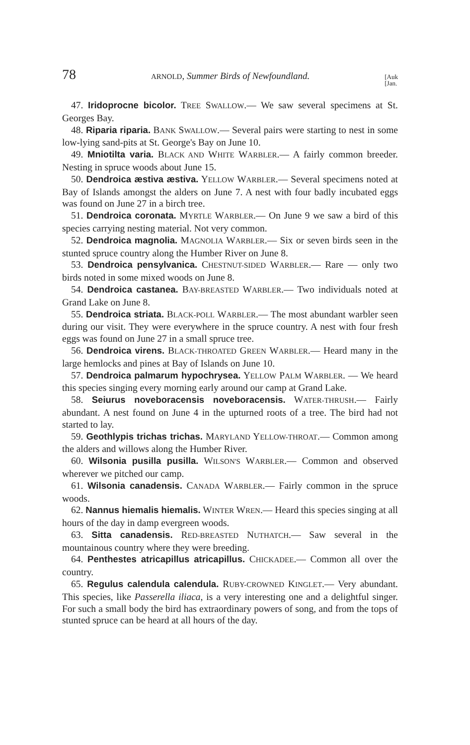78 ARNOLD, Summer Birds of Newfoundland. [Auk
[Jan.
47. Iridoprocne bicolor. TREE SWALLOW.— We saw several specimens at St. Georges Bay.
48. Riparia riparia. BANK SWALLOW.— Several pairs were starting to nest in some low-lying sand-pits at St. George's Bay on June 10.
49. Mniotilta varia. BLACK AND WHITE WARBLER.— A fairly common breeder. Nesting in spruce woods about June 15.
50. Dendroica æstiva æstiva. YELLOW WARBLER.— Several specimens noted at Bay of Islands amongst the alders on June 7. A nest with four badly incubated eggs was found on June 27 in a birch tree.
51. Dendroica coronata. MYRTLE WARBLER.— On June 9 we saw a bird of this species carrying nesting material. Not very common.
52. Dendroica magnolia. MAGNOLIA WARBLER.— Six or seven birds seen in the stunted spruce country along the Humber River on June 8.
53. Dendroica pensylvanica. CHESTNUT-SIDED WARBLER.— Rare — only two birds noted in some mixed woods on June 8.
54. Dendroica castanea. BAY-BREASTED WARBLER.— Two individuals noted at Grand Lake on June 8.
55. Dendroica striata. BLACK-POLL WARBLER.— The most abundant warbler seen during our visit. They were everywhere in the spruce country. A nest with four fresh eggs was found on June 27 in a small spruce tree.
56. Dendroica virens. BLACK-THROATED GREEN WARBLER.— Heard many in the large hemlocks and pines at Bay of Islands on June 10.
57. Dendroica palmarum hypochrysea. YELLOW PALM WARBLER. — We heard this species singing every morning early around our camp at Grand Lake.
58. Seiurus noveboracensis noveboracensis. WATER-THRUSH.— Fairly abundant. A nest found on June 4 in the upturned roots of a tree. The bird had not started to lay.
59. Geothlypis trichas trichas. MARYLAND YELLOW-THROAT.— Common among the alders and willows along the Humber River.
60. Wilsonia pusilla pusilla. WILSON'S WARBLER.— Common and observed wherever we pitched our camp.
61. Wilsonia canadensis. CANADA WARBLER.— Fairly common in the spruce woods.
62. Nannus hiemalis hiemalis. WINTER WREN.— Heard this species singing at all hours of the day in damp evergreen woods.
63. Sitta canadensis. RED-BREASTED NUTHATCH.— Saw several in the mountainous country where they were breeding.
64. Penthestes atricapillus atricapillus. CHICKADEE.— Common all over the country.
65. Regulus calendula calendula. RUBY-CROWNED KINGLET.— Very abundant. This species, like Passerella iliaca, is a very interesting one and a delightful singer. For such a small body the bird has extraordinary powers of song, and from the tops of stunted spruce can be heard at all hours of the day.